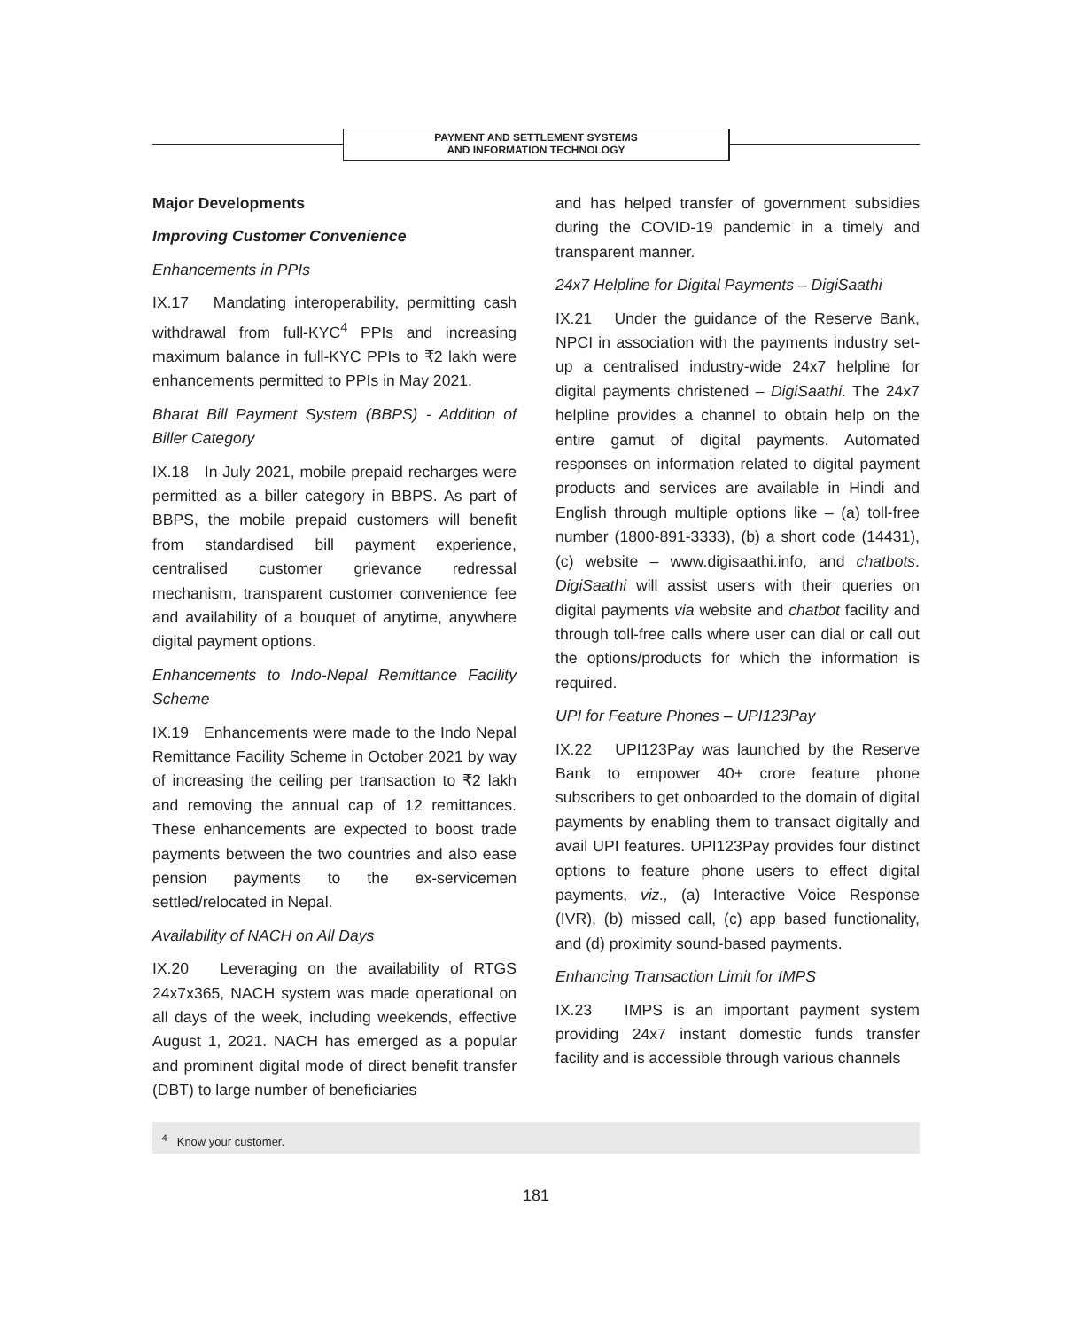PAYMENT AND SETTLEMENT SYSTEMS
AND INFORMATION TECHNOLOGY
Major Developments
Improving Customer Convenience
Enhancements in PPIs
IX.17 Mandating interoperability, permitting cash withdrawal from full-KYC<sup>4</sup> PPIs and increasing maximum balance in full-KYC PPIs to ₹2 lakh were enhancements permitted to PPIs in May 2021.
Bharat Bill Payment System (BBPS) - Addition of Biller Category
IX.18 In July 2021, mobile prepaid recharges were permitted as a biller category in BBPS. As part of BBPS, the mobile prepaid customers will benefit from standardised bill payment experience, centralised customer grievance redressal mechanism, transparent customer convenience fee and availability of a bouquet of anytime, anywhere digital payment options.
Enhancements to Indo-Nepal Remittance Facility Scheme
IX.19 Enhancements were made to the Indo Nepal Remittance Facility Scheme in October 2021 by way of increasing the ceiling per transaction to ₹2 lakh and removing the annual cap of 12 remittances. These enhancements are expected to boost trade payments between the two countries and also ease pension payments to the ex-servicemen settled/relocated in Nepal.
Availability of NACH on All Days
IX.20 Leveraging on the availability of RTGS 24x7x365, NACH system was made operational on all days of the week, including weekends, effective August 1, 2021. NACH has emerged as a popular and prominent digital mode of direct benefit transfer (DBT) to large number of beneficiaries
and has helped transfer of government subsidies during the COVID-19 pandemic in a timely and transparent manner.
24x7 Helpline for Digital Payments – DigiSaathi
IX.21 Under the guidance of the Reserve Bank, NPCI in association with the payments industry set-up a centralised industry-wide 24x7 helpline for digital payments christened – DigiSaathi. The 24x7 helpline provides a channel to obtain help on the entire gamut of digital payments. Automated responses on information related to digital payment products and services are available in Hindi and English through multiple options like – (a) toll-free number (1800-891-3333), (b) a short code (14431), (c) website – www.digisaathi.info, and chatbots. DigiSaathi will assist users with their queries on digital payments via website and chatbot facility and through toll-free calls where user can dial or call out the options/products for which the information is required.
UPI for Feature Phones – UPI123Pay
IX.22 UPI123Pay was launched by the Reserve Bank to empower 40+ crore feature phone subscribers to get onboarded to the domain of digital payments by enabling them to transact digitally and avail UPI features. UPI123Pay provides four distinct options to feature phone users to effect digital payments, viz., (a) Interactive Voice Response (IVR), (b) missed call, (c) app based functionality, and (d) proximity sound-based payments.
Enhancing Transaction Limit for IMPS
IX.23 IMPS is an important payment system providing 24x7 instant domestic funds transfer facility and is accessible through various channels
<sup>4</sup> Know your customer.
181